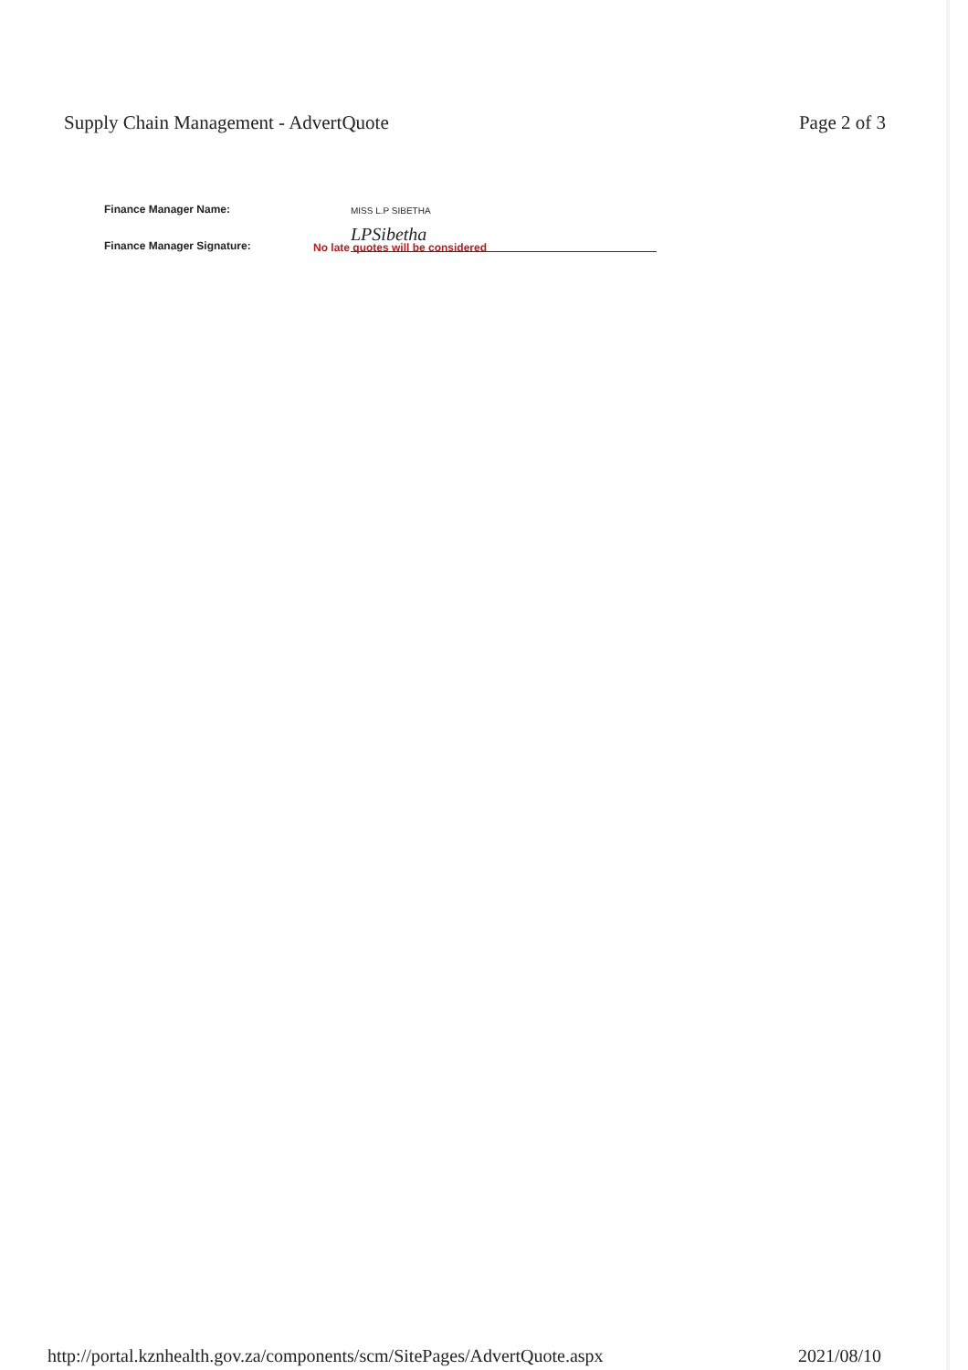Supply Chain Management - AdvertQuote Page 2 of 3
Finance Manager Name: MISS L.P SIBETHA
Finance Manager Signature: LPSibetha
No late quotes will be considered
http://portal.kznhealth.gov.za/components/scm/SitePages/AdvertQuote.aspx 2021/08/10